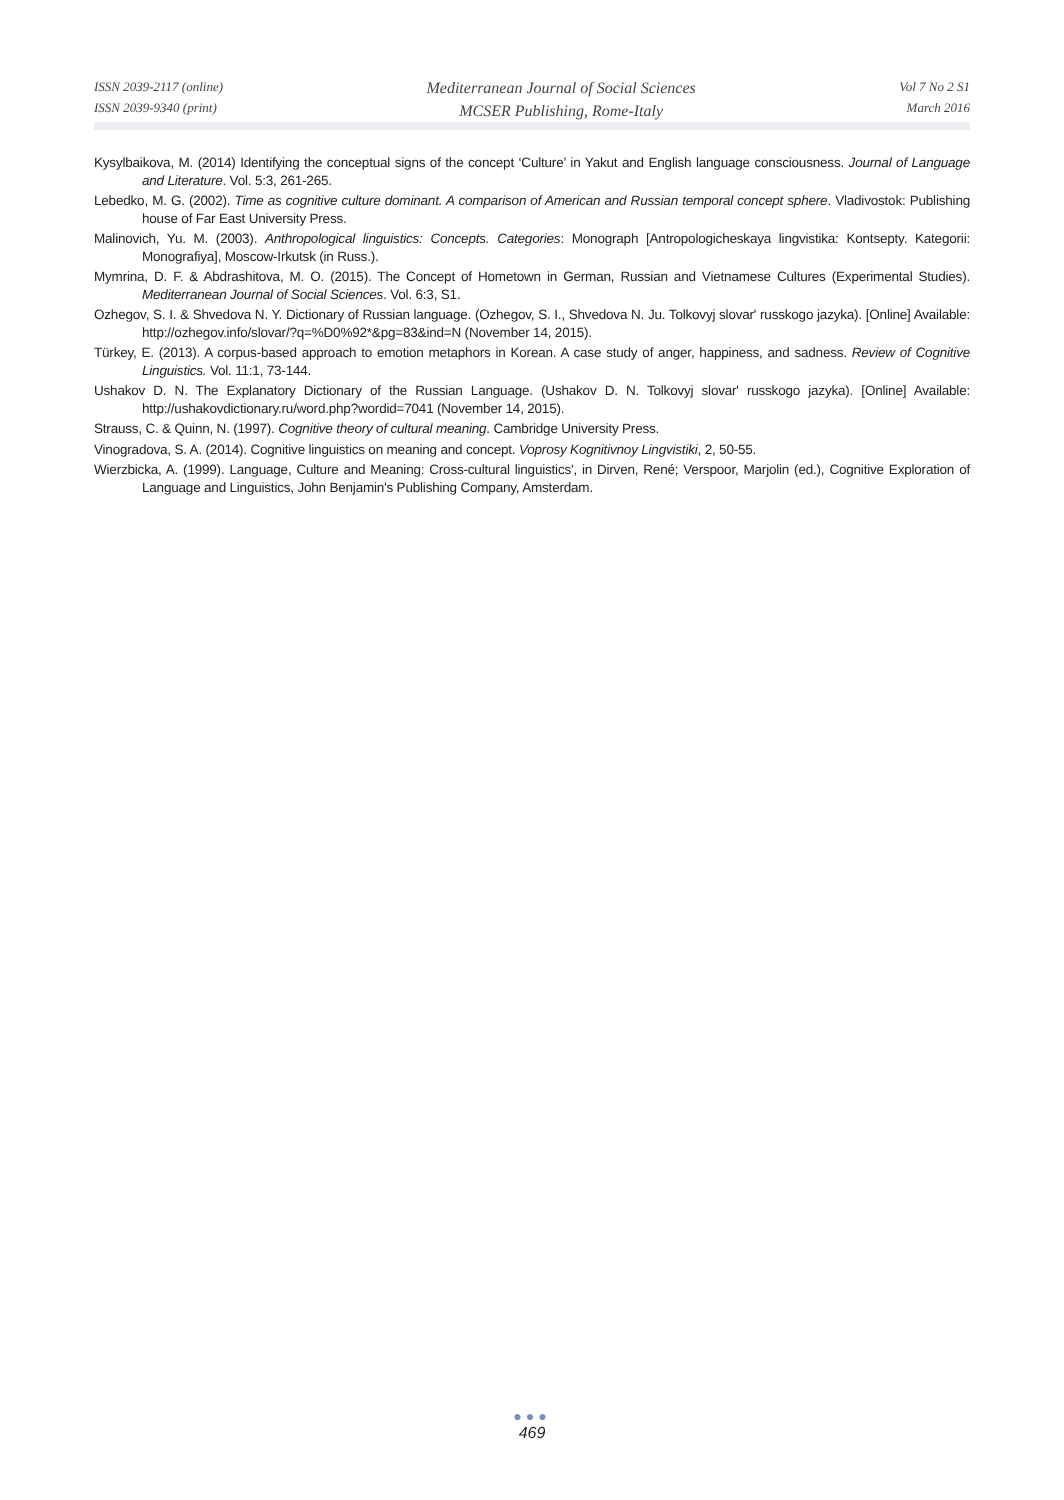ISSN 2039-2117 (online)
ISSN 2039-9340 (print)
Mediterranean Journal of Social Sciences
MCSER Publishing, Rome-Italy
Vol 7 No 2 S1
March 2016
Kysylbaikova, M. (2014) Identifying the conceptual signs of the concept ‘Culture’ in Yakut and English language consciousness. Journal of Language and Literature. Vol. 5:3, 261-265.
Lebedko, M. G. (2002). Time as cognitive culture dominant. A comparison of American and Russian temporal concept sphere. Vladivostok: Publishing house of Far East University Press.
Malinovich, Yu. M. (2003). Anthropological linguistics: Concepts. Categories: Monograph [Antropologicheskaya lingvistika: Kontsepty. Kategorii: Monografiya], Moscow-Irkutsk (in Russ.).
Mymrina, D. F. & Abdrashitova, M. O. (2015). The Concept of Hometown in German, Russian and Vietnamese Cultures (Experimental Studies). Mediterranean Journal of Social Sciences. Vol. 6:3, S1.
Ozhegov, S. I. & Shvedova N. Y. Dictionary of Russian language. (Ozhegov, S. I., Shvedova N. Ju. Tolkovyj slovar' russkogo jazyka). [Online] Available: http://ozhegov.info/slovar/?q=%D0%92*&pg=83&ind=N (November 14, 2015).
Türkey, E. (2013). A corpus-based approach to emotion metaphors in Korean. A case study of anger, happiness, and sadness. Review of Cognitive Linguistics. Vol. 11:1, 73-144.
Ushakov D. N. The Explanatory Dictionary of the Russian Language. (Ushakov D. N. Tolkovyj slovar' russkogo jazyka). [Online] Available: http://ushakovdictionary.ru/word.php?wordid=7041 (November 14, 2015).
Strauss, C. & Quinn, N. (1997). Cognitive theory of cultural meaning. Cambridge University Press.
Vinogradova, S. A. (2014). Cognitive linguistics on meaning and concept. Voprosy Kognitivnoy Lingvistiki, 2, 50-55.
Wierzbicka, A. (1999). Language, Culture and Meaning: Cross-cultural linguistics', in Dirven, René; Verspoor, Marjolin (ed.), Cognitive Exploration of Language and Linguistics, John Benjamin's Publishing Company, Amsterdam.
●●●
469